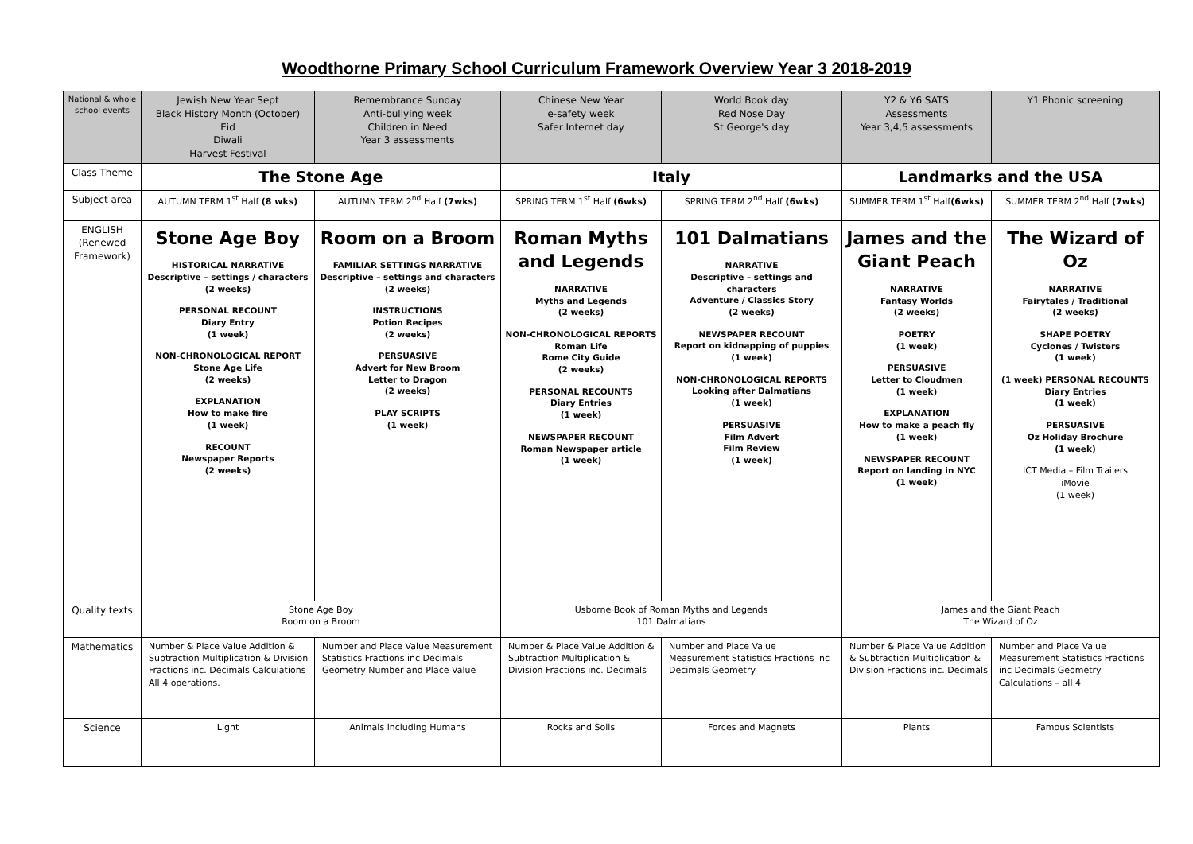Woodthorne Primary School Curriculum Framework Overview Year 3 2018-2019
| National & whole school events | Jewish New Year Sept Black History Month (October) Eid Diwali Harvest Festival | Remembrance Sunday Anti-bullying week Children in Need Year 3 assessments | Chinese New Year e-safety week Safer Internet day | World Book day Red Nose Day St George's day | Y2 & Y6 SATS Assessments Year 3,4,5 assessments | Y1 Phonic screening |
| Class Theme | The Stone Age | | Italy | | Landmarks and the USA | |
| Subject area | AUTUMN TERM 1<sup>st</sup> Half (8 wks) | AUTUMN TERM 2<sup>nd</sup> Half (7wks) | SPRING TERM 1<sup>st</sup> Half (6wks) | SPRING TERM 2<sup>nd</sup> Half (6wks) | SUMMER TERM 1<sup>st</sup> Half (6wks) | SUMMER TERM 2<sup>nd</sup> Half (7wks) |
| ENGLISH (Renewed Framework) | Stone Age Boy HISTORICAL NARRATIVE Descriptive – settings / characters (2 weeks) PERSONAL RECOUNT Diary Entry (1 week) NON-CHRONOLOGICAL REPORT Stone Age Life (2 weeks) EXPLANATION How to make fire (1 week) RECOUNT Newspaper Reports (2 weeks) | Room on a Broom FAMILIAR SETTINGS NARRATIVE Descriptive – settings and characters (2 weeks) INSTRUCTIONS Potion Recipes (2 weeks) PERSUASIVE Advert for New Broom Letter to Dragon (2 weeks) PLAY SCRIPTS (1 week) | Roman Myths and Legends NARRATIVE Myths and Legends (2 weeks) NON-CHRONOLOGICAL REPORTS Roman Life Rome City Guide (2 weeks) PERSONAL RECOUNTS Diary Entries (1 week) NEWSPAPER RECOUNT Roman Newspaper article (1 week) | 101 Dalmatians NARRATIVE Descriptive – settings and characters Adventure / Classics Story (2 weeks) NEWSPAPER RECOUNT Report on kidnapping of puppies (1 week) NON-CHRONOLOGICAL REPORTS Looking after Dalmatians (1 week) PERSUASIVE Film Advert Film Review (1 week) | James and the Giant Peach NARRATIVE Fantasy Worlds (2 weeks) POETRY (1 week) PERSUASIVE Letter to Cloudmen (1 week) EXPLANATION How to make a peach fly (1 week) NEWSPAPER RECOUNT Report on landing in NYC (1 week) | The Wizard of Oz NARRATIVE Fairytales / Traditional (2 weeks) SHAPE POETRY Cyclones / Twisters (1 week) (1 week) PERSONAL RECOUNTS Diary Entries (1 week) PERSUASIVE Oz Holiday Brochure (1 week) ICT Media – Film Trailers iMovie (1 week) |
| Quality texts | Stone Age Boy Room on a Broom | | Usborne Book of Roman Myths and Legends 101 Dalmatians | | James and the Giant Peach The Wizard of Oz | |
| Mathematics | Number & Place Value Addition & Subtraction Multiplication & Division Fractions inc. Decimals Calculations All 4 operations. | Number and Place Value Measurement Statistics Fractions inc Decimals Geometry Number and Place Value | Number & Place Value Addition & Subtraction Multiplication & Division Fractions inc. Decimals | Number and Place Value Measurement Statistics Fractions inc Decimals Geometry | Number & Place Value Addition & Subtraction Multiplication & Division Fractions inc. Decimals | Number and Place Value Measurement Statistics Fractions inc Decimals Geometry Calculations – all 4 |
| Science | Light | Animals including Humans | Rocks and Soils | Forces and Magnets | Plants | Famous Scientists |